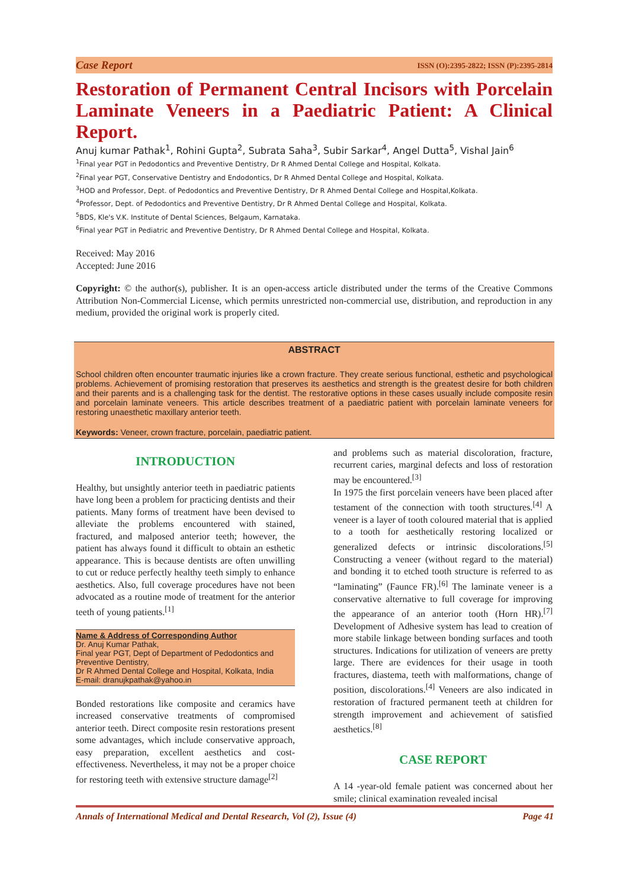Case Report ISSN (O):2395-2822; ISSN (P):2395-2814
Restoration of Permanent Central Incisors with Porcelain Laminate Veneers in a Paediatric Patient: A Clinical Report.
Anuj kumar Pathak<sup>1</sup>, Rohini Gupta<sup>2</sup>, Subrata Saha<sup>3</sup>, Subir Sarkar<sup>4</sup>, Angel Dutta<sup>5</sup>, Vishal Jain<sup>6</sup>
<sup>1</sup> Final year PGT in Pedodontics and Preventive Dentistry, Dr R Ahmed Dental College and Hospital, Kolkata.
<sup>2</sup> Final year PGT, Conservative Dentistry and Endodontics, Dr R Ahmed Dental College and Hospital, Kolkata.
<sup>3</sup>HOD and Professor, Dept. of Pedodontics and Preventive Dentistry, Dr R Ahmed Dental College and Hospital,Kolkata.
<sup>4</sup> Professor, Dept. of Pedodontics and Preventive Dentistry, Dr R Ahmed Dental College and Hospital, Kolkata.
<sup>5</sup>BDS, Kle's V.K. Institute of Dental Sciences, Belgaum, Karnataka.
<sup>6</sup> Final year PGT in Pediatric and Preventive Dentistry, Dr R Ahmed Dental College and Hospital, Kolkata.
Received: May 2016
Accepted: June 2016
Copyright: © the author(s), publisher. It is an open-access article distributed under the terms of the Creative Commons Attribution Non-Commercial License, which permits unrestricted non-commercial use, distribution, and reproduction in any medium, provided the original work is properly cited.
ABSTRACT
School children often encounter traumatic injuries like a crown fracture. They create serious functional, esthetic and psychological problems. Achievement of promising restoration that preserves its aesthetics and strength is the greatest desire for both children and their parents and is a challenging task for the dentist. The restorative options in these cases usually include composite resin and porcelain laminate veneers. This article describes treatment of a paediatric patient with porcelain laminate veneers for restoring unaesthetic maxillary anterior teeth.
Keywords: Veneer, crown fracture, porcelain, paediatric patient.
INTRODUCTION
Healthy, but unsightly anterior teeth in paediatric patients have long been a problem for practicing dentists and their patients. Many forms of treatment have been devised to alleviate the problems encountered with stained, fractured, and malposed anterior teeth; however, the patient has always found it difficult to obtain an esthetic appearance. This is because dentists are often unwilling to cut or reduce perfectly healthy teeth simply to enhance aesthetics. Also, full coverage procedures have not been advocated as a routine mode of treatment for the anterior teeth of young patients.<sup>[1]</sup>
Name & Address of Corresponding Author
Dr. Anuj Kumar Pathak,
Final year PGT, Dept of Department of Pedodontics and Preventive Dentistry,
Dr R Ahmed Dental College and Hospital, Kolkata, India
E-mail: dranujkpathak@yahoo.in
Bonded restorations like composite and ceramics have increased conservative treatments of compromised anterior teeth. Direct composite resin restorations present some advantages, which include conservative approach, easy preparation, excellent aesthetics and cost-effectiveness. Nevertheless, it may not be a proper choice for restoring teeth with extensive structure damage<sup>[2]</sup>
and problems such as material discoloration, fracture, recurrent caries, marginal defects and loss of restoration may be encountered.<sup>[3]</sup>
In 1975 the first porcelain veneers have been placed after testament of the connection with tooth structures.<sup>[4]</sup> A veneer is a layer of tooth coloured material that is applied to a tooth for aesthetically restoring localized or generalized defects or intrinsic discolorations.<sup>[5]</sup> Constructing a veneer (without regard to the material) and bonding it to etched tooth structure is referred to as “laminating” (Faunce FR).<sup>[6]</sup> The laminate veneer is a conservative alternative to full coverage for improving the appearance of an anterior tooth (Horn HR).<sup>[7]</sup> Development of Adhesive system has lead to creation of more stabile linkage between bonding surfaces and tooth structures. Indications for utilization of veneers are pretty large. There are evidences for their usage in tooth fractures, diastema, teeth with malformations, change of position, discolorations.<sup>[4]</sup> Veneers are also indicated in restoration of fractured permanent teeth at children for strength improvement and achievement of satisfied aesthetics.<sup>[8]</sup>
CASE REPORT
A 14 -year-old female patient was concerned about her smile; clinical examination revealed incisal
Annals of International Medical and Dental Research, Vol (2), Issue (4) Page 41